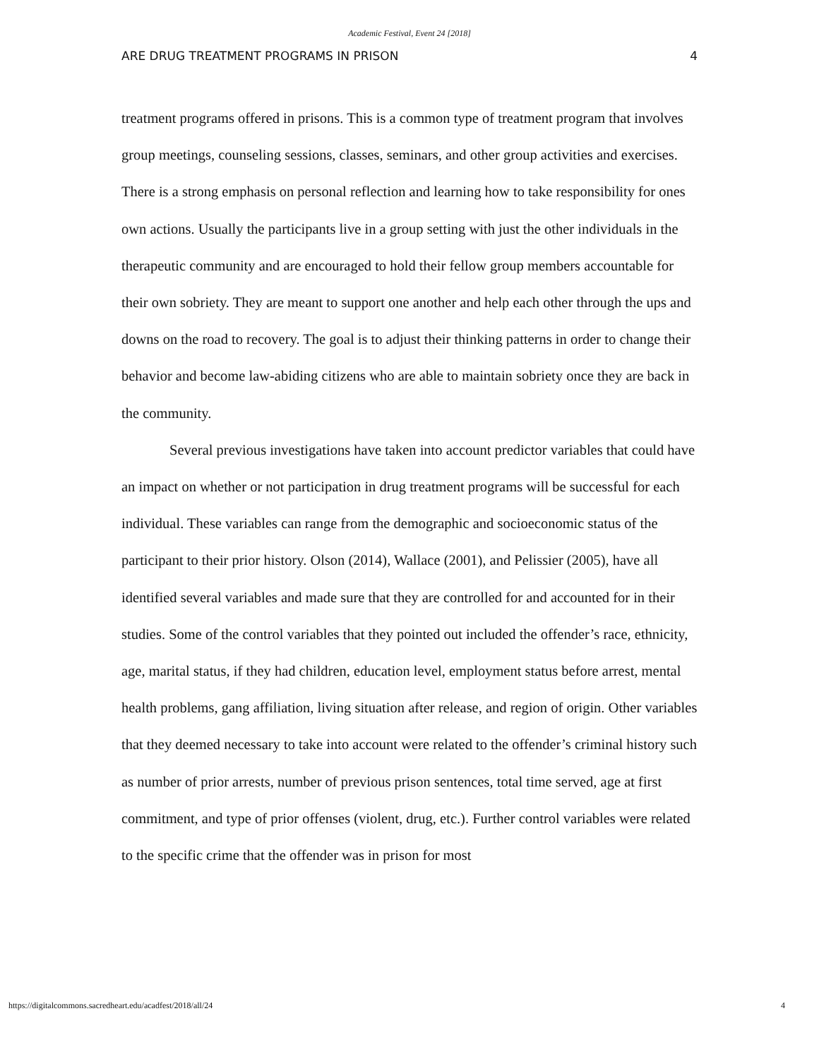Academic Festival, Event 24 [2018]
ARE DRUG TREATMENT PROGRAMS IN PRISON 4
treatment programs offered in prisons. This is a common type of treatment program that involves group meetings, counseling sessions, classes, seminars, and other group activities and exercises. There is a strong emphasis on personal reflection and learning how to take responsibility for ones own actions. Usually the participants live in a group setting with just the other individuals in the therapeutic community and are encouraged to hold their fellow group members accountable for their own sobriety. They are meant to support one another and help each other through the ups and downs on the road to recovery. The goal is to adjust their thinking patterns in order to change their behavior and become law-abiding citizens who are able to maintain sobriety once they are back in the community.
Several previous investigations have taken into account predictor variables that could have an impact on whether or not participation in drug treatment programs will be successful for each individual. These variables can range from the demographic and socioeconomic status of the participant to their prior history. Olson (2014), Wallace (2001), and Pelissier (2005), have all identified several variables and made sure that they are controlled for and accounted for in their studies. Some of the control variables that they pointed out included the offender’s race, ethnicity, age, marital status, if they had children, education level, employment status before arrest, mental health problems, gang affiliation, living situation after release, and region of origin. Other variables that they deemed necessary to take into account were related to the offender’s criminal history such as number of prior arrests, number of previous prison sentences, total time served, age at first commitment, and type of prior offenses (violent, drug, etc.). Further control variables were related to the specific crime that the offender was in prison for most
https://digitalcommons.sacredheart.edu/acadfest/2018/all/24 4